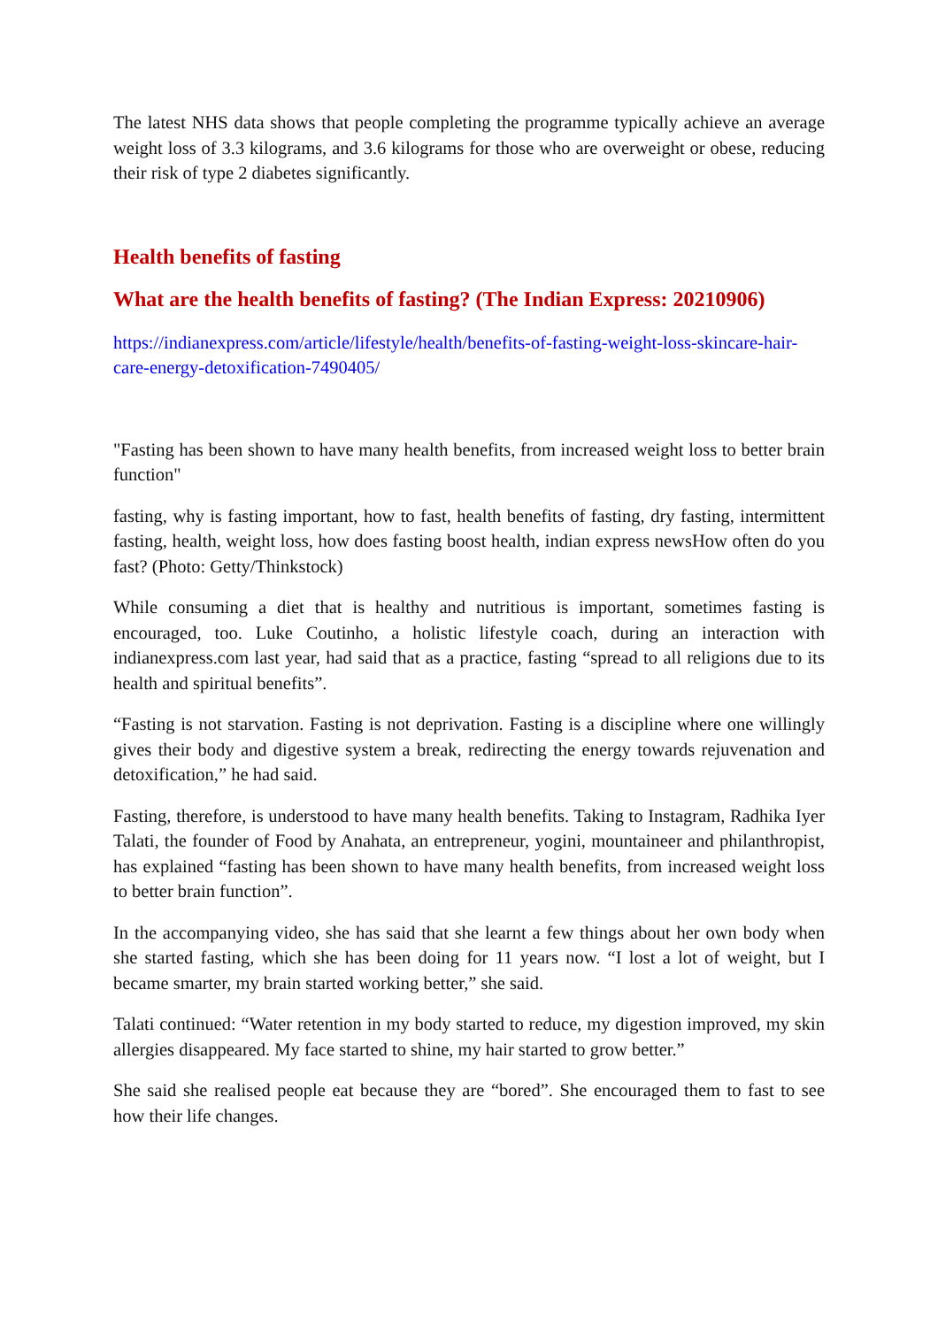The latest NHS data shows that people completing the programme typically achieve an average weight loss of 3.3 kilograms, and 3.6 kilograms for those who are overweight or obese, reducing their risk of type 2 diabetes significantly.
Health benefits of fasting
What are the health benefits of fasting? (The Indian Express: 20210906)
https://indianexpress.com/article/lifestyle/health/benefits-of-fasting-weight-loss-skincare-hair-care-energy-detoxification-7490405/
"Fasting has been shown to have many health benefits, from increased weight loss to better brain function"
fasting, why is fasting important, how to fast, health benefits of fasting, dry fasting, intermittent fasting, health, weight loss, how does fasting boost health, indian express newsHow often do you fast? (Photo: Getty/Thinkstock)
While consuming a diet that is healthy and nutritious is important, sometimes fasting is encouraged, too. Luke Coutinho, a holistic lifestyle coach, during an interaction with indianexpress.com last year, had said that as a practice, fasting “spread to all religions due to its health and spiritual benefits”.
“Fasting is not starvation. Fasting is not deprivation. Fasting is a discipline where one willingly gives their body and digestive system a break, redirecting the energy towards rejuvenation and detoxification,” he had said.
Fasting, therefore, is understood to have many health benefits. Taking to Instagram, Radhika Iyer Talati, the founder of Food by Anahata, an entrepreneur, yogini, mountaineer and philanthropist, has explained “fasting has been shown to have many health benefits, from increased weight loss to better brain function”.
In the accompanying video, she has said that she learnt a few things about her own body when she started fasting, which she has been doing for 11 years now. “I lost a lot of weight, but I became smarter, my brain started working better,” she said.
Talati continued: “Water retention in my body started to reduce, my digestion improved, my skin allergies disappeared. My face started to shine, my hair started to grow better.”
She said she realised people eat because they are “bored”. She encouraged them to fast to see how their life changes.